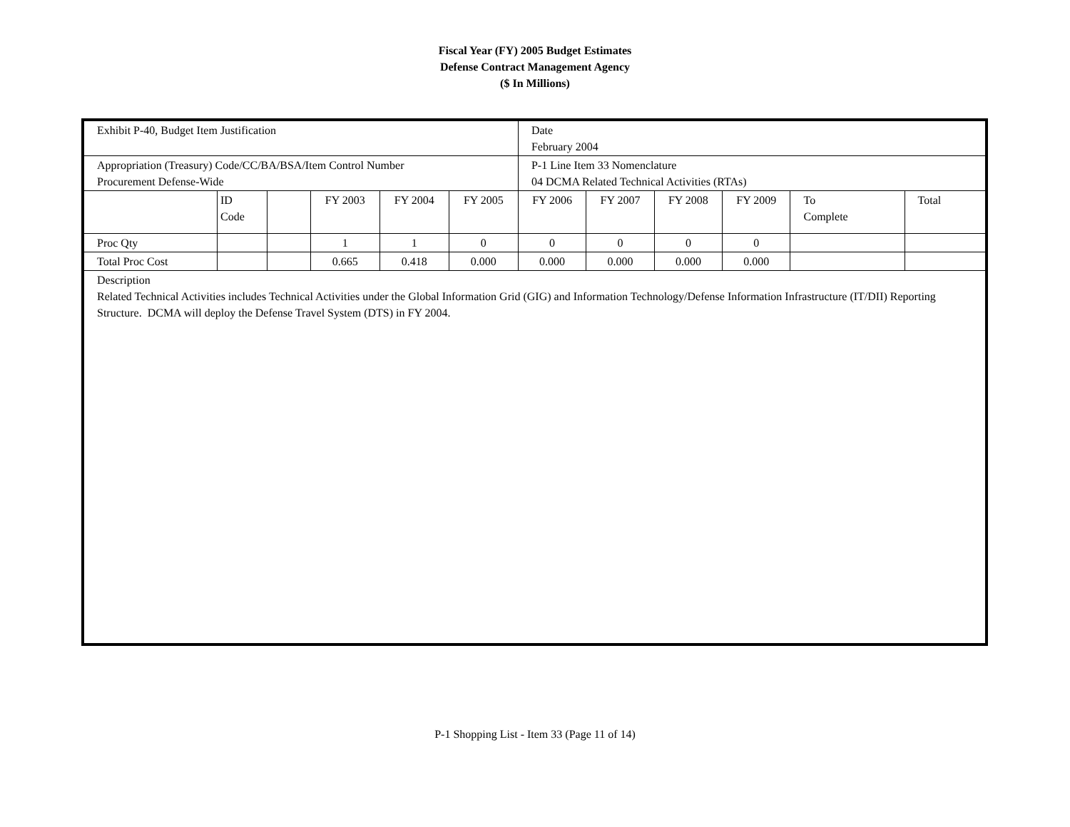Fiscal Year (FY) 2005 Budget Estimates
Defense Contract Management Agency
($ In Millions)
| Exhibit P-40, Budget Item Justification | | | | | | Date February 2004 | | | | | |
| Appropriation (Treasury) Code/CC/BA/BSA/Item Control Number Procurement Defense-Wide | | | | | | P-1 Line Item 33 Nomenclature 04 DCMA Related Technical Activities (RTAs) | | | | | |
| | ID Code | | FY 2003 | FY 2004 | FY 2005 | FY 2006 | FY 2007 | FY 2008 | FY 2009 | To Complete | Total |
| Proc Qty | | | 1 | 1 | 0 | 0 | 0 | 0 | 0 | | |
| Total Proc Cost | | | 0.665 | 0.418 | 0.000 | 0.000 | 0.000 | 0.000 | 0.000 | | |
| Description Related Technical Activities includes Technical Activities under the Global Information Grid (GIG) and Information Technology/Defense Information Infrastructure (IT/DII) Reporting Structure. DCMA will deploy the Defense Travel System (DTS) in FY 2004. | | | | | | | | | | | |
P-1 Shopping List - Item 33 (Page 11 of 14)